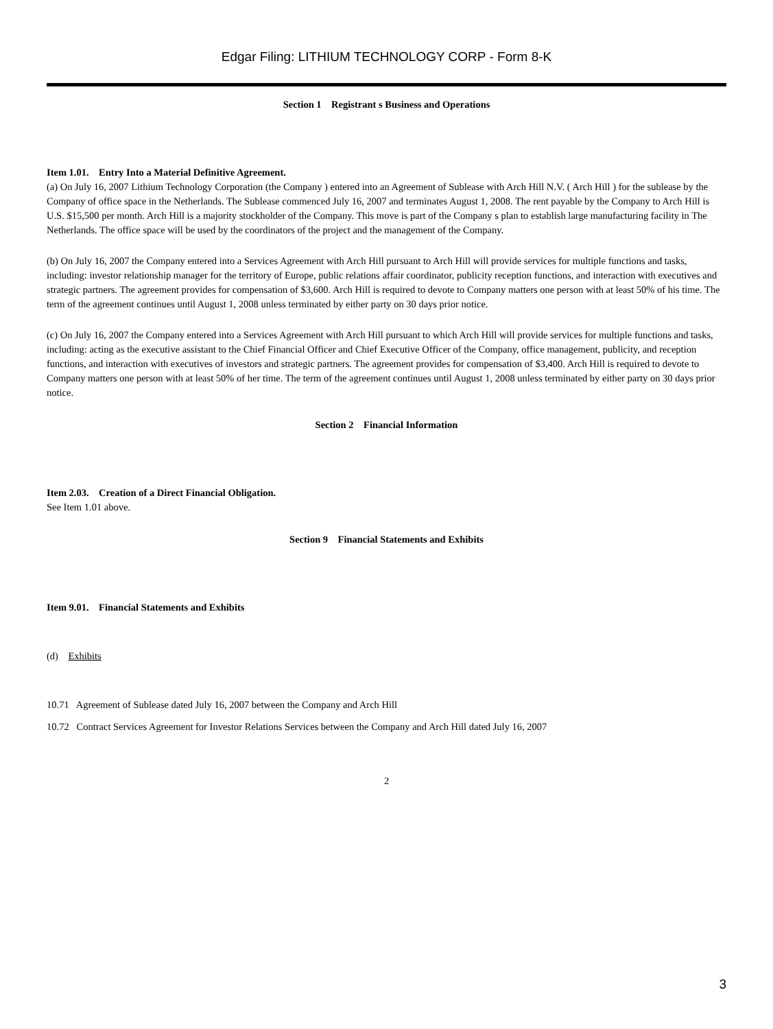Edgar Filing: LITHIUM TECHNOLOGY CORP - Form 8-K
Section 1 Registrant s Business and Operations
Item 1.01. Entry Into a Material Definitive Agreement.
(a) On July 16, 2007 Lithium Technology Corporation (the Company ) entered into an Agreement of Sublease with Arch Hill N.V. ( Arch Hill ) for the sublease by the Company of office space in the Netherlands. The Sublease commenced July 16, 2007 and terminates August 1, 2008. The rent payable by the Company to Arch Hill is U.S. $15,500 per month. Arch Hill is a majority stockholder of the Company. This move is part of the Company s plan to establish large manufacturing facility in The Netherlands. The office space will be used by the coordinators of the project and the management of the Company.
(b) On July 16, 2007 the Company entered into a Services Agreement with Arch Hill pursuant to Arch Hill will provide services for multiple functions and tasks, including: investor relationship manager for the territory of Europe, public relations affair coordinator, publicity reception functions, and interaction with executives and strategic partners. The agreement provides for compensation of $3,600. Arch Hill is required to devote to Company matters one person with at least 50% of his time. The term of the agreement continues until August 1, 2008 unless terminated by either party on 30 days prior notice.
(c) On July 16, 2007 the Company entered into a Services Agreement with Arch Hill pursuant to which Arch Hill will provide services for multiple functions and tasks, including: acting as the executive assistant to the Chief Financial Officer and Chief Executive Officer of the Company, office management, publicity, and reception functions, and interaction with executives of investors and strategic partners. The agreement provides for compensation of $3,400. Arch Hill is required to devote to Company matters one person with at least 50% of her time. The term of the agreement continues until August 1, 2008 unless terminated by either party on 30 days prior notice.
Section 2 Financial Information
Item 2.03. Creation of a Direct Financial Obligation.
See Item 1.01 above.
Section 9 Financial Statements and Exhibits
Item 9.01. Financial Statements and Exhibits
(d) Exhibits
10.71 Agreement of Sublease dated July 16, 2007 between the Company and Arch Hill
10.72 Contract Services Agreement for Investor Relations Services between the Company and Arch Hill dated July 16, 2007
2
3